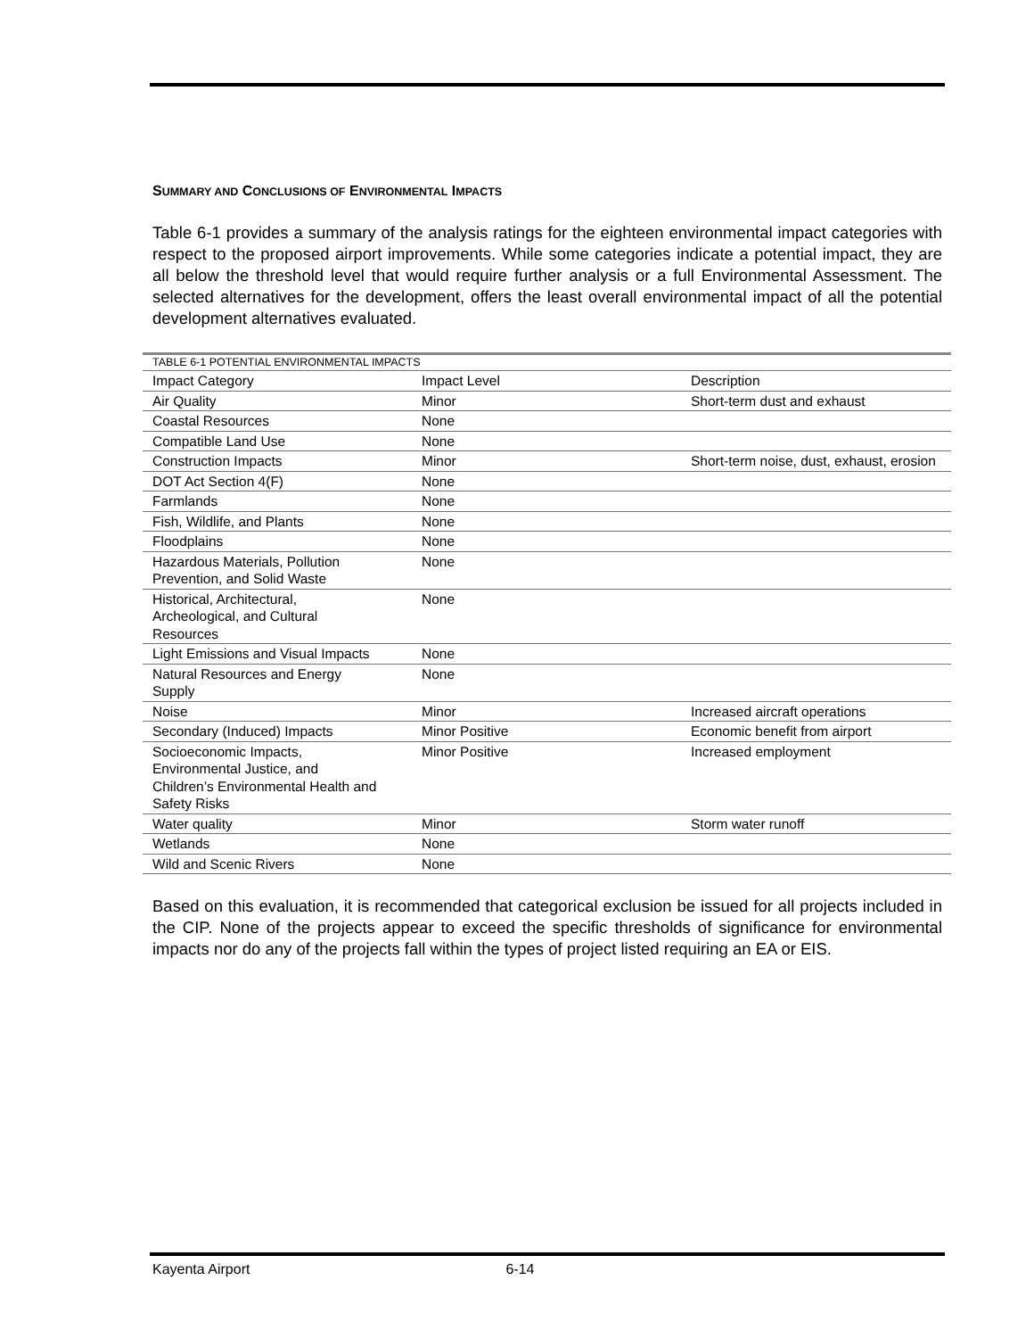SUMMARY AND CONCLUSIONS OF ENVIRONMENTAL IMPACTS
Table 6-1 provides a summary of the analysis ratings for the eighteen environmental impact categories with respect to the proposed airport improvements. While some categories indicate a potential impact, they are all below the threshold level that would require further analysis or a full Environmental Assessment. The selected alternatives for the development, offers the least overall environmental impact of all the potential development alternatives evaluated.
| TABLE 6-1 POTENTIAL ENVIRONMENTAL IMPACTS | | |
| Impact Category | Impact Level | Description |
| Air Quality | Minor | Short-term dust and exhaust |
| Coastal Resources | None | |
| Compatible Land Use | None | |
| Construction Impacts | Minor | Short-term noise, dust, exhaust, erosion |
| DOT Act Section 4(F) | None | |
| Farmlands | None | |
| Fish, Wildlife, and Plants | None | |
| Floodplains | None | |
| Hazardous Materials, Pollution Prevention, and Solid Waste | None | |
| Historical, Architectural, Archeological, and Cultural Resources | None | |
| Light Emissions and Visual Impacts | None | |
| Natural Resources and Energy Supply | None | |
| Noise | Minor | Increased aircraft operations |
| Secondary (Induced) Impacts | Minor Positive | Economic benefit from airport |
| Socioeconomic Impacts, Environmental Justice, and Children’s Environmental Health and Safety Risks | Minor Positive | Increased employment |
| Water quality | Minor | Storm water runoff |
| Wetlands | None | |
| Wild and Scenic Rivers | None | |
Based on this evaluation, it is recommended that categorical exclusion be issued for all projects included in the CIP. None of the projects appear to exceed the specific thresholds of significance for environmental impacts nor do any of the projects fall within the types of project listed requiring an EA or EIS.
Kayenta Airport 6-14